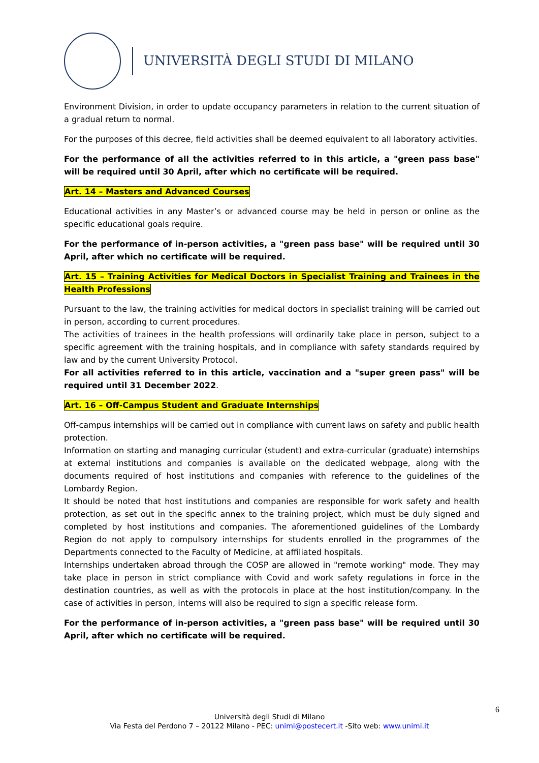UNIVERSITÀ DEGLI STUDI DI MILANO
Environment Division, in order to update occupancy parameters in relation to the current situation of a gradual return to normal.
For the purposes of this decree, field activities shall be deemed equivalent to all laboratory activities.
For the performance of all the activities referred to in this article, a "green pass base" will be required until 30 April, after which no certificate will be required.
Art. 14 – Masters and Advanced Courses
Educational activities in any Master’s or advanced course may be held in person or online as the specific educational goals require.
For the performance of in-person activities, a "green pass base" will be required until 30 April, after which no certificate will be required.
Art. 15 – Training Activities for Medical Doctors in Specialist Training and Trainees in the Health Professions
Pursuant to the law, the training activities for medical doctors in specialist training will be carried out in person, according to current procedures.
The activities of trainees in the health professions will ordinarily take place in person, subject to a specific agreement with the training hospitals, and in compliance with safety standards required by law and by the current University Protocol.
For all activities referred to in this article, vaccination and a "super green pass" will be required until 31 December 2022.
Art. 16 – Off-Campus Student and Graduate Internships
Off-campus internships will be carried out in compliance with current laws on safety and public health protection.
Information on starting and managing curricular (student) and extra-curricular (graduate) internships at external institutions and companies is available on the dedicated webpage, along with the documents required of host institutions and companies with reference to the guidelines of the Lombardy Region.
It should be noted that host institutions and companies are responsible for work safety and health protection, as set out in the specific annex to the training project, which must be duly signed and completed by host institutions and companies. The aforementioned guidelines of the Lombardy Region do not apply to compulsory internships for students enrolled in the programmes of the Departments connected to the Faculty of Medicine, at affiliated hospitals.
Internships undertaken abroad through the COSP are allowed in "remote working" mode. They may take place in person in strict compliance with Covid and work safety regulations in force in the destination countries, as well as with the protocols in place at the host institution/company. In the case of activities in person, interns will also be required to sign a specific release form.
For the performance of in-person activities, a "green pass base" will be required until 30 April, after which no certificate will be required.
6
Università degli Studi di Milano
Via Festa del Perdono 7 – 20122 Milano - PEC: unimi@postecert.it -Sito web: www.unimi.it